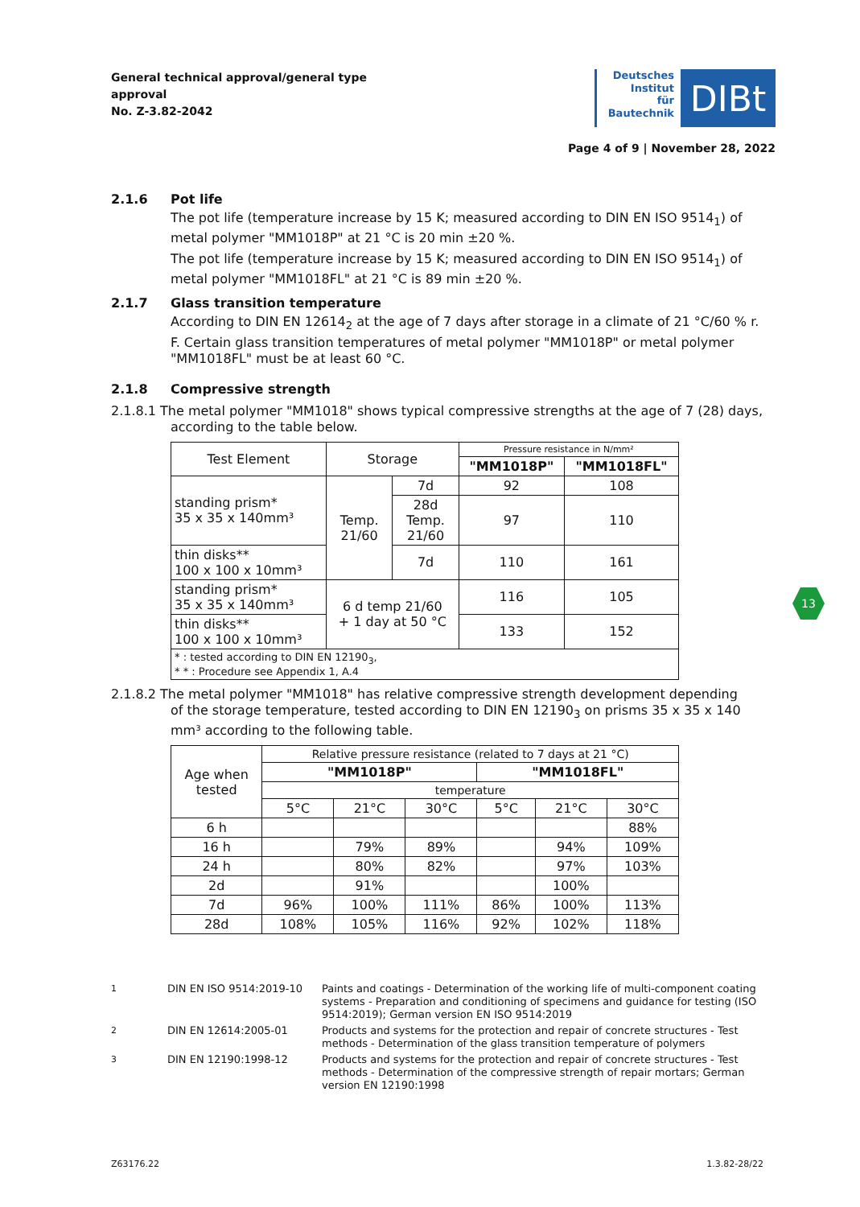General technical approval/general type approval
No. Z-3.82-2042
Deutsches
Institut
für
Bautechnik
DIBt
Page 4 of 9 | November 28, 2022
2.1.6 Pot life
The pot life (temperature increase by 15 K; measured according to DIN EN ISO 9514<sub>1</sub>) of metal polymer "MM1018P" at 21 °C is 20 min ±20 %.
The pot life (temperature increase by 15 K; measured according to DIN EN ISO 9514<sub>1</sub>) of metal polymer "MM1018FL" at 21 °C is 89 min ±20 %.
2.1.7 Glass transition temperature
According to DIN EN 12614<sub>2</sub> at the age of 7 days after storage in a climate of 21 °C/60 % r. F. Certain glass transition temperatures of metal polymer "MM1018P" or metal polymer "MM1018FL" must be at least 60 °C.
2.1.8 Compressive strength
2.1.8.1 The metal polymer "MM1018" shows typical compressive strengths at the age of 7 (28) days,
according to the table below.
| Test Element | Storage | | Pressure resistance in N/mm² | |
| --- | --- | --- | --- | --- |
| | | | "MM1018P" | "MM1018FL" |
| standing prism* 35 x 35 x 140mm³ | Temp. 21/60 | 7d | 92 | 108 |
| | | 28d Temp. 21/60 | 97 | 110 |
| thin disks** 100 x 100 x 10mm³ | | 7d | 110 | 161 |
| standing prism* 35 x 35 x 140mm³ | 6 d temp 21/60 + 1 day at 50 °C | | 116 | 105 |
| thin disks** 100 x 100 x 10mm³ | | | 133 | 152 |
| * : tested according to DIN EN 12190<sub>3</sub>, * * : Procedure see Appendix 1, A.4 | | | | |
2.1.8.2 The metal polymer "MM1018" has relative compressive strength development depending
of the storage temperature, tested according to DIN EN 12190<sub>3</sub> on prisms 35 x 35 x 140 mm³ according to the following table.
| Age when tested | Relative pressure resistance (related to 7 days at 21 °C) | | | | | |
| --- | --- | --- | --- | --- | --- | --- |
| | "MM1018P" | | | "MM1018FL" | | |
| | temperature | | | | | |
| | 5°C | 21°C | 30°C | 5°C | 21°C | 30°C |
| 6 h | | | | | | 88% |
| 16 h | | 79% | 89% | | 94% | 109% |
| 24 h | | 80% | 82% | | 97% | 103% |
| 2d | | 91% | | | 100% | |
| 7d | 96% | 100% | 111% | 86% | 100% | 113% |
| 28d | 108% | 105% | 116% | 92% | 102% | 118% |
<sup>1</sup> DIN EN ISO 9514:2019-10 Paints and coatings - Determination of the working life of multi-component coating systems - Preparation and conditioning of specimens and guidance for testing (ISO 9514:2019); German version EN ISO 9514:2019
<sup>2</sup> DIN EN 12614:2005-01 Products and systems for the protection and repair of concrete structures - Test methods - Determination of the glass transition temperature of polymers
<sup>3</sup> DIN EN 12190:1998-12 Products and systems for the protection and repair of concrete structures - Test methods - Determination of the compressive strength of repair mortars; German version EN 12190:1998
13
Z63176.22 1.3.82-28/22